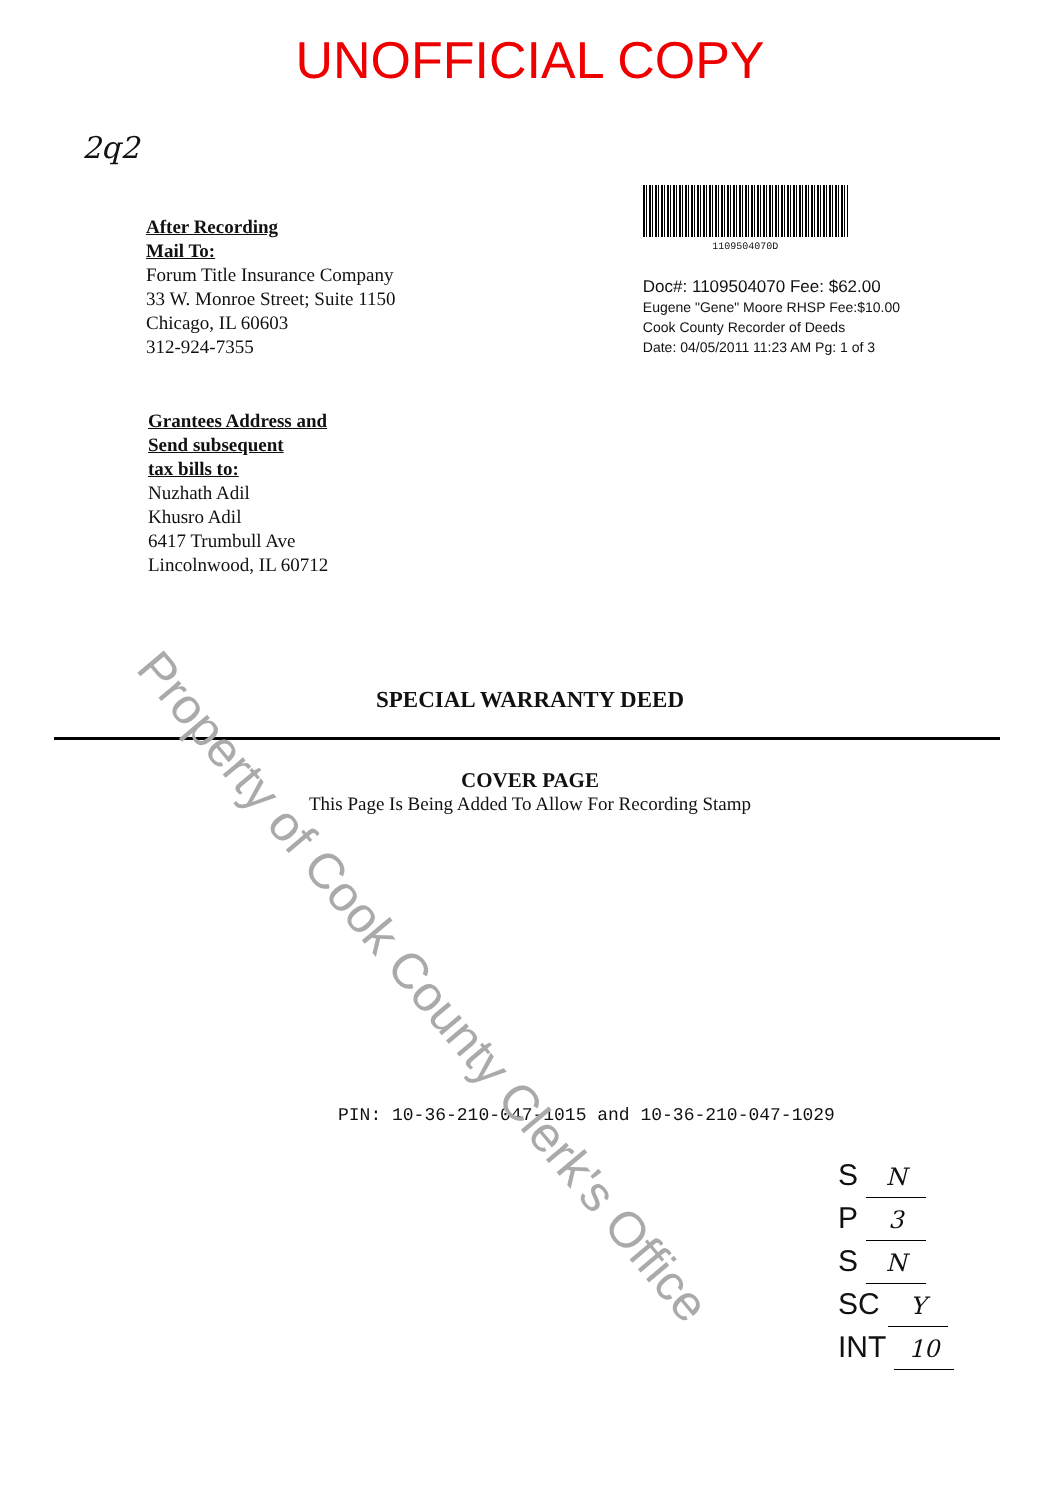UNOFFICIAL COPY
2q2
After Recording
Mail To:
Forum Title Insurance Company
33 W. Monroe Street; Suite 1150
Chicago, IL 60603
312-924-7355
1109504070D
Doc#: 1109504070 Fee: $62.00
Eugene "Gene" Moore RHSP Fee:$10.00
Cook County Recorder of Deeds
Date: 04/05/2011 11:23 AM Pg: 1 of 3
Grantees Address and
Send subsequent
tax bills to:
Nuzhath Adil
Khusro Adil
6417 Trumbull Ave
Lincolnwood, IL 60712
SPECIAL WARRANTY DEED
COVER PAGE
This Page Is Being Added To Allow For Recording Stamp
PIN: 10-36-210-047-1015 and 10-36-210-047-1029
S N
P 3
S N
SC Y
INT 10
Property of Cook County Clerk's Office